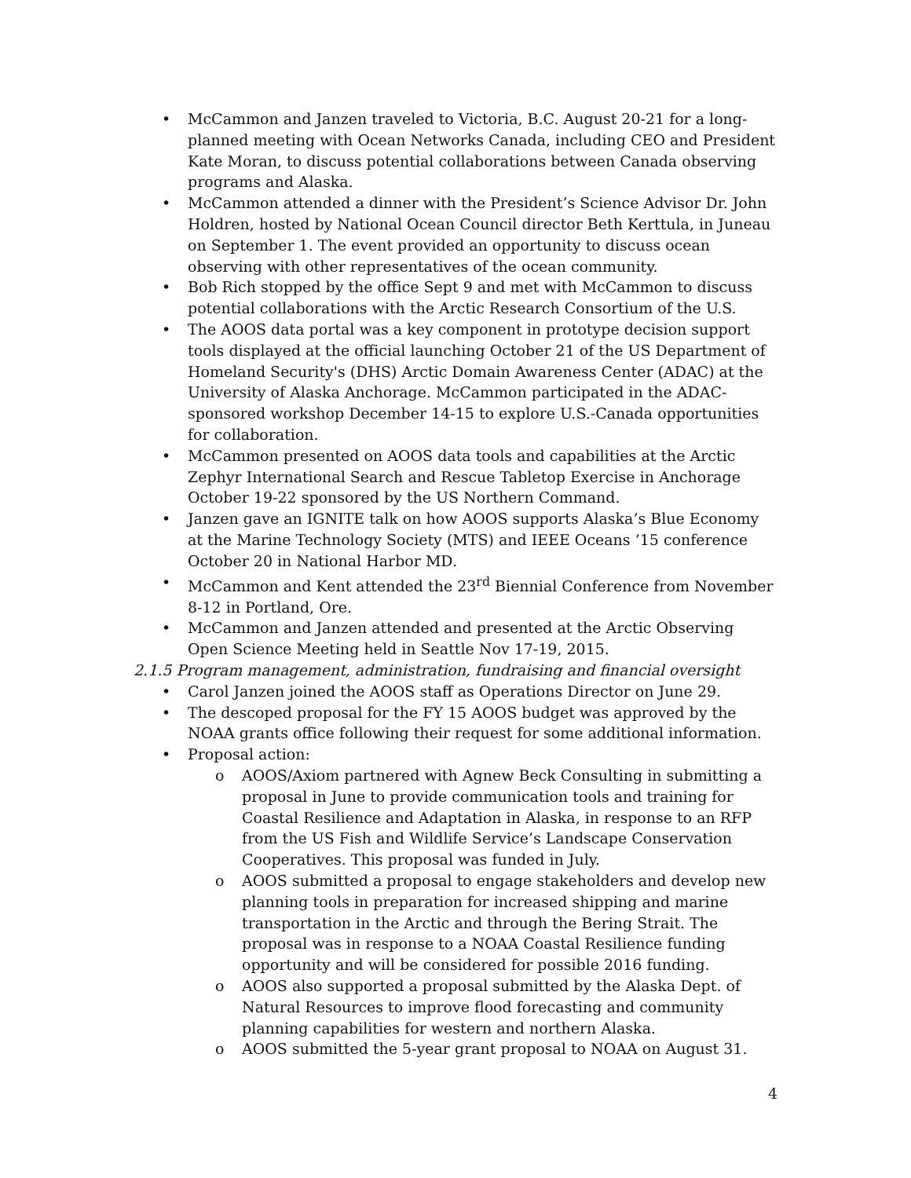• McCammon and Janzen traveled to Victoria, B.C. August 20-21 for a long-planned meeting with Ocean Networks Canada, including CEO and President Kate Moran, to discuss potential collaborations between Canada observing programs and Alaska.
• McCammon attended a dinner with the President’s Science Advisor Dr. John Holdren, hosted by National Ocean Council director Beth Kerttula, in Juneau on September 1. The event provided an opportunity to discuss ocean observing with other representatives of the ocean community.
• Bob Rich stopped by the office Sept 9 and met with McCammon to discuss potential collaborations with the Arctic Research Consortium of the U.S.
• The AOOS data portal was a key component in prototype decision support tools displayed at the official launching October 21 of the US Department of Homeland Security's (DHS) Arctic Domain Awareness Center (ADAC) at the University of Alaska Anchorage. McCammon participated in the ADAC-sponsored workshop December 14-15 to explore U.S.-Canada opportunities for collaboration.
• McCammon presented on AOOS data tools and capabilities at the Arctic Zephyr International Search and Rescue Tabletop Exercise in Anchorage October 19-22 sponsored by the US Northern Command.
• Janzen gave an IGNITE talk on how AOOS supports Alaska’s Blue Economy at the Marine Technology Society (MTS) and IEEE Oceans ’15 conference October 20 in National Harbor MD.
• McCammon and Kent attended the 23<sup>rd</sup> Biennial Conference from November 8-12 in Portland, Ore.
• McCammon and Janzen attended and presented at the Arctic Observing Open Science Meeting held in Seattle Nov 17-19, 2015.
2.1.5 Program management, administration, fundraising and financial oversight
• Carol Janzen joined the AOOS staff as Operations Director on June 29.
• The descoped proposal for the FY 15 AOOS budget was approved by the NOAA grants office following their request for some additional information.
• Proposal action:
o AOOS/Axiom partnered with Agnew Beck Consulting in submitting a proposal in June to provide communication tools and training for Coastal Resilience and Adaptation in Alaska, in response to an RFP from the US Fish and Wildlife Service’s Landscape Conservation Cooperatives. This proposal was funded in July.
o AOOS submitted a proposal to engage stakeholders and develop new planning tools in preparation for increased shipping and marine transportation in the Arctic and through the Bering Strait. The proposal was in response to a NOAA Coastal Resilience funding opportunity and will be considered for possible 2016 funding.
o AOOS also supported a proposal submitted by the Alaska Dept. of Natural Resources to improve flood forecasting and community planning capabilities for western and northern Alaska.
o AOOS submitted the 5-year grant proposal to NOAA on August 31.
4